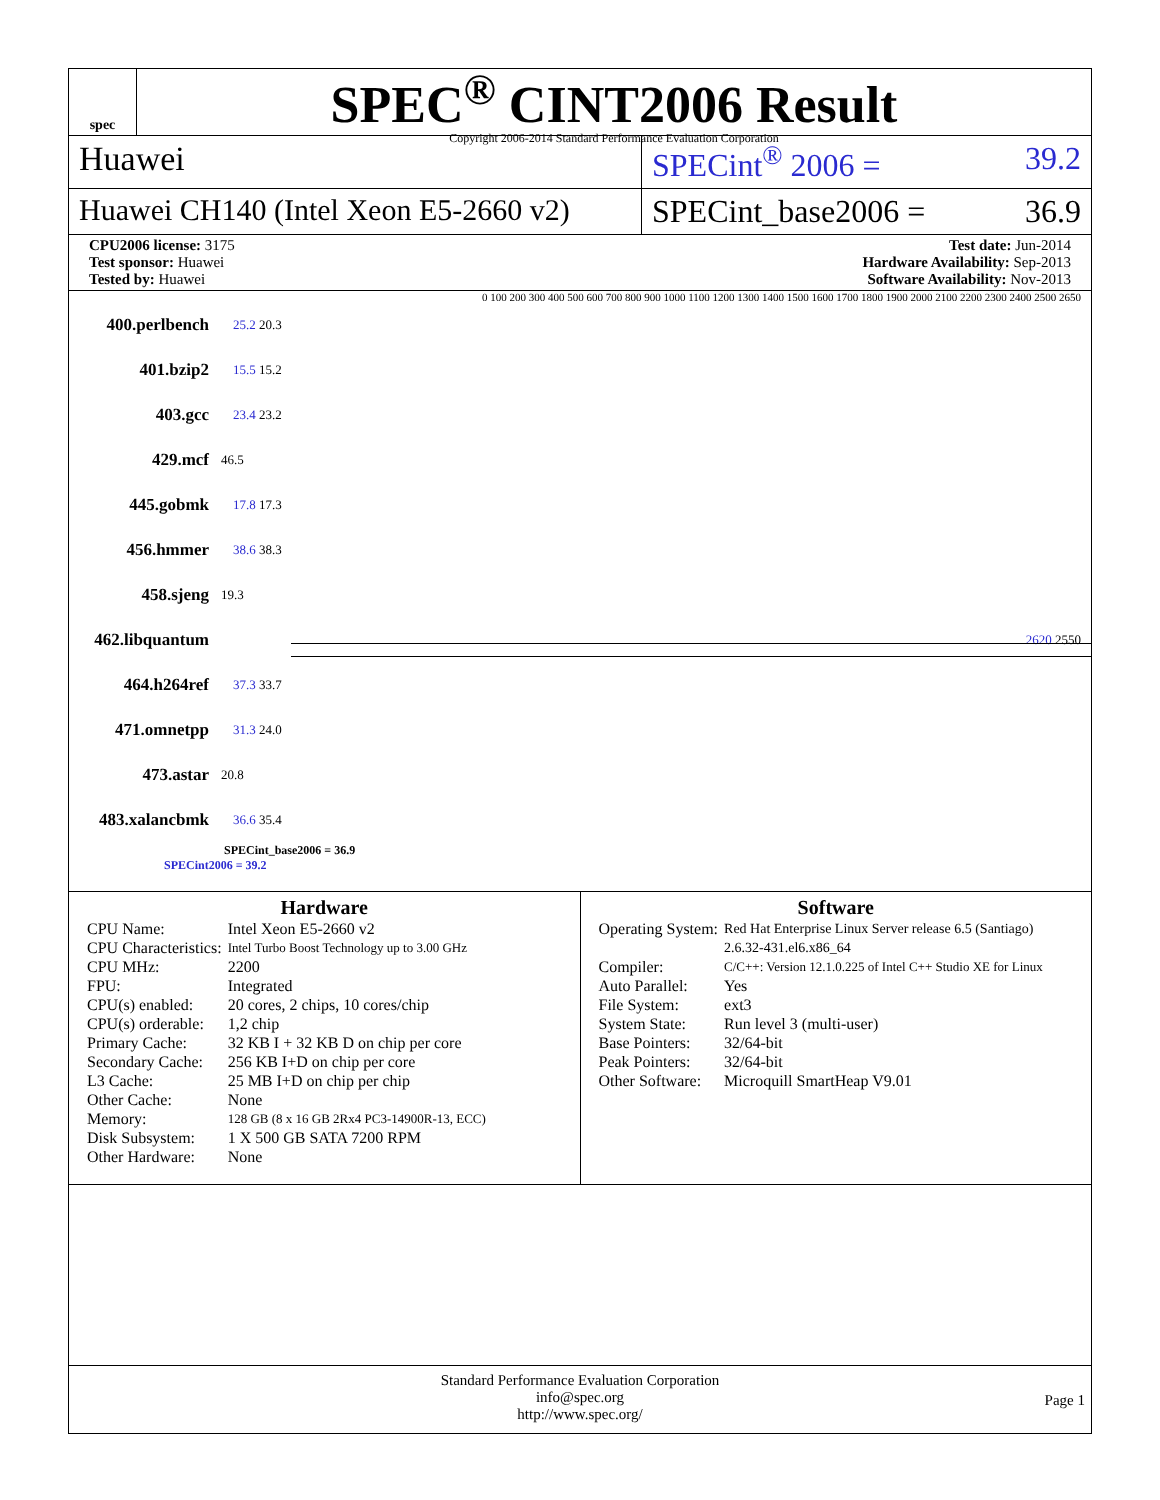spec
SPEC<sup>®</sup> CINT2006 Result
Copyright 2006-2014 Standard Performance Evaluation Corporation
Huawei SPECint<sup>®</sup> 2006 = 39.2
Huawei CH140 (Intel Xeon E5-2660 v2)
SPECint_base2006 = 36.9
CPU2006 license: 3175
Test sponsor: Huawei
Tested by: Huawei
Test date: Jun-2014
Hardware Availability: Sep-2013
Software Availability: Nov-2013
0 100 200 300 400 500 600 700 800 900 1000 1100 1200 1300 1400 1500 1600 1700 1800 1900 2000 2100 2200 2300 2400 2500 2650
400.perlbench 25.2 20.3
401.bzip2 15.5 15.2
403.gcc 23.4 23.2
429.mcf 46.5
445.gobmk 17.8 17.3
456.hmmer 38.6 38.3
458.sjeng 19.3
462.libquantum 2620 2550
464.h264ref 37.3 33.7
471.omnetpp 31.3 24.0
473.astar 20.8
483.xalancbmk 36.6 35.4
SPECint_base2006 = 36.9
SPECint2006 = 39.2
Hardware
| CPU Name: | Intel Xeon E5-2660 v2 |
| CPU Characteristics: | Intel Turbo Boost Technology up to 3.00 GHz |
| CPU MHz: | 2200 |
| FPU: | Integrated |
| CPU(s) enabled: | 20 cores, 2 chips, 10 cores/chip |
| CPU(s) orderable: | 1,2 chip |
| Primary Cache: | 32 KB I + 32 KB D on chip per core |
| Secondary Cache: | 256 KB I+D on chip per core |
| L3 Cache: | 25 MB I+D on chip per chip |
| Other Cache: | None |
| Memory: | 128 GB (8 x 16 GB 2Rx4 PC3-14900R-13, ECC) |
| Disk Subsystem: | 1 X 500 GB SATA 7200 RPM |
| Other Hardware: | None |
Software
| Operating System: | Red Hat Enterprise Linux Server release 6.5 (Santiago) 2.6.32-431.el6.x86_64 |
| Compiler: | C/C++: Version 12.1.0.225 of Intel C++ Studio XE for Linux |
| Auto Parallel: | Yes |
| File System: | ext3 |
| System State: | Run level 3 (multi-user) |
| Base Pointers: | 32/64-bit |
| Peak Pointers: | 32/64-bit |
| Other Software: | Microquill SmartHeap V9.01 |
Standard Performance Evaluation Corporation
info@spec.org
http://www.spec.org/
Page 1